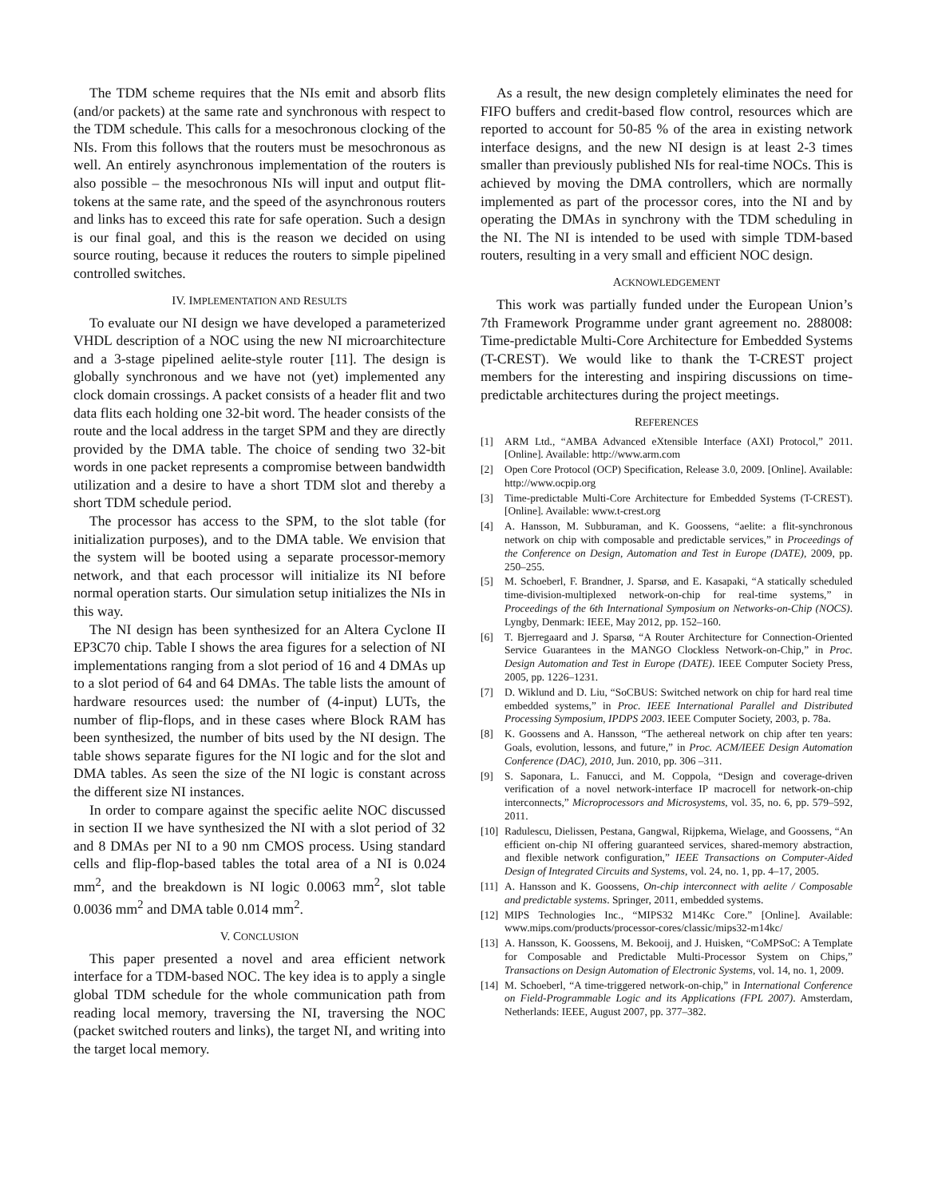The TDM scheme requires that the NIs emit and absorb flits (and/or packets) at the same rate and synchronous with respect to the TDM schedule. This calls for a mesochronous clocking of the NIs. From this follows that the routers must be mesochronous as well. An entirely asynchronous implementation of the routers is also possible – the mesochronous NIs will input and output flit-tokens at the same rate, and the speed of the asynchronous routers and links has to exceed this rate for safe operation. Such a design is our final goal, and this is the reason we decided on using source routing, because it reduces the routers to simple pipelined controlled switches.
IV. IMPLEMENTATION AND RESULTS
To evaluate our NI design we have developed a parameterized VHDL description of a NOC using the new NI microarchitecture and a 3-stage pipelined aelite-style router [11]. The design is globally synchronous and we have not (yet) implemented any clock domain crossings. A packet consists of a header flit and two data flits each holding one 32-bit word. The header consists of the route and the local address in the target SPM and they are directly provided by the DMA table. The choice of sending two 32-bit words in one packet represents a compromise between bandwidth utilization and a desire to have a short TDM slot and thereby a short TDM schedule period.
The processor has access to the SPM, to the slot table (for initialization purposes), and to the DMA table. We envision that the system will be booted using a separate processor-memory network, and that each processor will initialize its NI before normal operation starts. Our simulation setup initializes the NIs in this way.
The NI design has been synthesized for an Altera Cyclone II EP3C70 chip. Table I shows the area figures for a selection of NI implementations ranging from a slot period of 16 and 4 DMAs up to a slot period of 64 and 64 DMAs. The table lists the amount of hardware resources used: the number of (4-input) LUTs, the number of flip-flops, and in these cases where Block RAM has been synthesized, the number of bits used by the NI design. The table shows separate figures for the NI logic and for the slot and DMA tables. As seen the size of the NI logic is constant across the different size NI instances.
In order to compare against the specific aelite NOC discussed in section II we have synthesized the NI with a slot period of 32 and 8 DMAs per NI to a 90 nm CMOS process. Using standard cells and flip-flop-based tables the total area of a NI is 0.024 mm<sup>2</sup>, and the breakdown is NI logic 0.0063 mm<sup>2</sup>, slot table 0.0036 mm<sup>2</sup> and DMA table 0.014 mm<sup>2</sup>.
V. CONCLUSION
This paper presented a novel and area efficient network interface for a TDM-based NOC. The key idea is to apply a single global TDM schedule for the whole communication path from reading local memory, traversing the NI, traversing the NOC (packet switched routers and links), the target NI, and writing into the target local memory.
As a result, the new design completely eliminates the need for FIFO buffers and credit-based flow control, resources which are reported to account for 50-85 % of the area in existing network interface designs, and the new NI design is at least 2-3 times smaller than previously published NIs for real-time NOCs. This is achieved by moving the DMA controllers, which are normally implemented as part of the processor cores, into the NI and by operating the DMAs in synchrony with the TDM scheduling in the NI. The NI is intended to be used with simple TDM-based routers, resulting in a very small and efficient NOC design.
ACKNOWLEDGEMENT
This work was partially funded under the European Union’s 7th Framework Programme under grant agreement no. 288008: Time-predictable Multi-Core Architecture for Embedded Systems (T-CREST). We would like to thank the T-CREST project members for the interesting and inspiring discussions on time-predictable architectures during the project meetings.
REFERENCES
[1] ARM Ltd., “AMBA Advanced eXtensible Interface (AXI) Protocol,” 2011. [Online]. Available: http://www.arm.com
[2] Open Core Protocol (OCP) Specification, Release 3.0, 2009. [Online]. Available: http://www.ocpip.org
[3] Time-predictable Multi-Core Architecture for Embedded Systems (T-CREST). [Online]. Available: www.t-crest.org
[4] A. Hansson, M. Subburaman, and K. Goossens, “aelite: a flit-synchronous network on chip with composable and predictable services,” in Proceedings of the Conference on Design, Automation and Test in Europe (DATE), 2009, pp. 250–255.
[5] M. Schoeberl, F. Brandner, J. Sparsø, and E. Kasapaki, “A statically scheduled time-division-multiplexed network-on-chip for real-time systems,” in Proceedings of the 6th International Symposium on Networks-on-Chip (NOCS). Lyngby, Denmark: IEEE, May 2012, pp. 152–160.
[6] T. Bjerregaard and J. Sparsø, “A Router Architecture for Connection-Oriented Service Guarantees in the MANGO Clockless Network-on-Chip,” in Proc. Design Automation and Test in Europe (DATE). IEEE Computer Society Press, 2005, pp. 1226–1231.
[7] D. Wiklund and D. Liu, “SoCBUS: Switched network on chip for hard real time embedded systems,” in Proc. IEEE International Parallel and Distributed Processing Symposium, IPDPS 2003. IEEE Computer Society, 2003, p. 78a.
[8] K. Goossens and A. Hansson, “The aethereal network on chip after ten years: Goals, evolution, lessons, and future,” in Proc. ACM/IEEE Design Automation Conference (DAC), 2010, Jun. 2010, pp. 306 –311.
[9] S. Saponara, L. Fanucci, and M. Coppola, “Design and coverage-driven verification of a novel network-interface IP macrocell for network-on-chip interconnects,” Microprocessors and Microsystems, vol. 35, no. 6, pp. 579–592, 2011.
[10] Radulescu, Dielissen, Pestana, Gangwal, Rijpkema, Wielage, and Goossens, “An efficient on-chip NI offering guaranteed services, shared-memory abstraction, and flexible network configuration,” IEEE Transactions on Computer-Aided Design of Integrated Circuits and Systems, vol. 24, no. 1, pp. 4–17, 2005.
[11] A. Hansson and K. Goossens, On-chip interconnect with aelite / Composable and predictable systems. Springer, 2011, embedded systems.
[12] MIPS Technologies Inc., “MIPS32 M14Kc Core.” [Online]. Available: www.mips.com/products/processor-cores/classic/mips32-m14kc/
[13] A. Hansson, K. Goossens, M. Bekooij, and J. Huisken, “CoMPSoC: A Template for Composable and Predictable Multi-Processor System on Chips,” Transactions on Design Automation of Electronic Systems, vol. 14, no. 1, 2009.
[14] M. Schoeberl, “A time-triggered network-on-chip,” in International Conference on Field-Programmable Logic and its Applications (FPL 2007). Amsterdam, Netherlands: IEEE, August 2007, pp. 377–382.